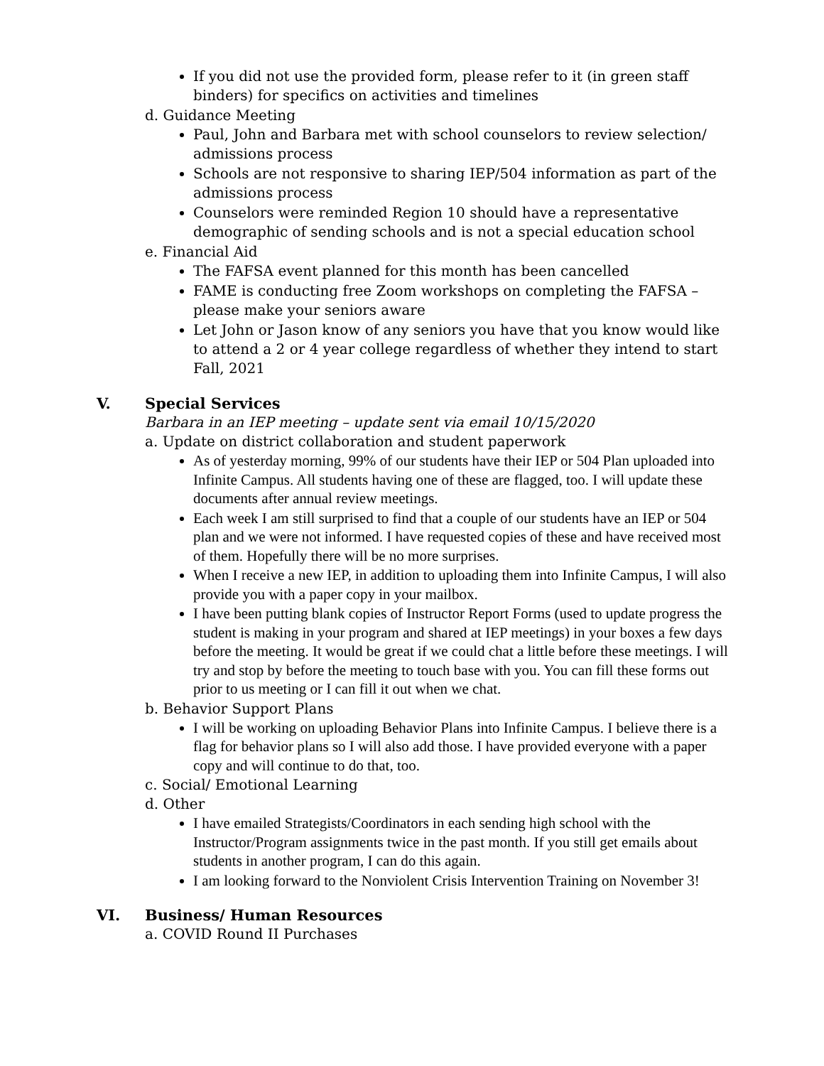If you did not use the provided form, please refer to it (in green staff binders) for specifics on activities and timelines
d. Guidance Meeting
Paul, John and Barbara met with school counselors to review selection/ admissions process
Schools are not responsive to sharing IEP/504 information as part of the admissions process
Counselors were reminded Region 10 should have a representative demographic of sending schools and is not a special education school
e. Financial Aid
The FAFSA event planned for this month has been cancelled
FAME is conducting free Zoom workshops on completing the FAFSA – please make your seniors aware
Let John or Jason know of any seniors you have that you know would like to attend a 2 or 4 year college regardless of whether they intend to start Fall, 2021
V. Special Services
Barbara in an IEP meeting – update sent via email 10/15/2020
a. Update on district collaboration and student paperwork
As of yesterday morning, 99% of our students have their IEP or 504 Plan uploaded into Infinite Campus. All students having one of these are flagged, too. I will update these documents after annual review meetings.
Each week I am still surprised to find that a couple of our students have an IEP or 504 plan and we were not informed. I have requested copies of these and have received most of them. Hopefully there will be no more surprises.
When I receive a new IEP, in addition to uploading them into Infinite Campus, I will also provide you with a paper copy in your mailbox.
I have been putting blank copies of Instructor Report Forms (used to update progress the student is making in your program and shared at IEP meetings) in your boxes a few days before the meeting. It would be great if we could chat a little before these meetings. I will try and stop by before the meeting to touch base with you. You can fill these forms out prior to us meeting or I can fill it out when we chat.
b. Behavior Support Plans
I will be working on uploading Behavior Plans into Infinite Campus. I believe there is a flag for behavior plans so I will also add those. I have provided everyone with a paper copy and will continue to do that, too.
c. Social/ Emotional Learning
d. Other
I have emailed Strategists/Coordinators in each sending high school with the Instructor/Program assignments twice in the past month. If you still get emails about students in another program, I can do this again.
I am looking forward to the Nonviolent Crisis Intervention Training on November 3!
VI. Business/ Human Resources
a. COVID Round II Purchases